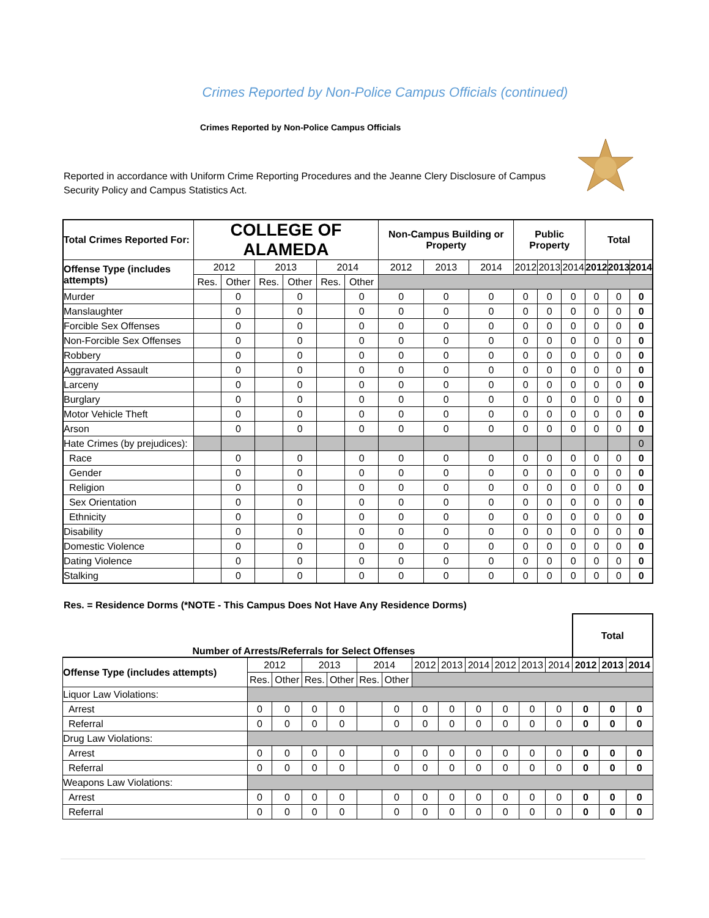Crimes Reported by Non-Police Campus Officials (continued)
Crimes Reported by Non-Police Campus Officials
Reported in accordance with Uniform Crime Reporting Procedures and the Jeanne Clery Disclosure of Campus Security Policy and Campus Statistics Act.
| Total Crimes Reported For: | COLLEGE OF ALAMEDA | | | | | | Non-Campus Building or Property | | | Public Property | | | Total | | |
| --- | --- | --- | --- | --- | --- | --- | --- | --- | --- | --- | --- | --- | --- | --- | --- |
| Offense Type (includes attempts) | 2012 | | 2013 | | 2014 | | 2012 | 2013 | 2014 | 2012 | 2013 | 2014 | 2012 | 2013 | 2014 |
| | Res. | Other | Res. | Other | Res. | Other | | | | | | | | | |
| Murder | | 0 | | 0 | | 0 | 0 | 0 | 0 | 0 | 0 | 0 | 0 | 0 | 0 |
| Manslaughter | | 0 | | 0 | | 0 | 0 | 0 | 0 | 0 | 0 | 0 | 0 | 0 | 0 |
| Forcible Sex Offenses | | 0 | | 0 | | 0 | 0 | 0 | 0 | 0 | 0 | 0 | 0 | 0 | 0 |
| Non-Forcible Sex Offenses | | 0 | | 0 | | 0 | 0 | 0 | 0 | 0 | 0 | 0 | 0 | 0 | 0 |
| Robbery | | 0 | | 0 | | 0 | 0 | 0 | 0 | 0 | 0 | 0 | 0 | 0 | 0 |
| Aggravated Assault | | 0 | | 0 | | 0 | 0 | 0 | 0 | 0 | 0 | 0 | 0 | 0 | 0 |
| Larceny | | 0 | | 0 | | 0 | 0 | 0 | 0 | 0 | 0 | 0 | 0 | 0 | 0 |
| Burglary | | 0 | | 0 | | 0 | 0 | 0 | 0 | 0 | 0 | 0 | 0 | 0 | 0 |
| Motor Vehicle Theft | | 0 | | 0 | | 0 | 0 | 0 | 0 | 0 | 0 | 0 | 0 | 0 | 0 |
| Arson | | 0 | | 0 | | 0 | 0 | 0 | 0 | 0 | 0 | 0 | 0 | 0 | 0 |
| Hate Crimes (by prejudices): | | | | | | | | | | | | | | | 0 |
| Race | | 0 | | 0 | | 0 | 0 | 0 | 0 | 0 | 0 | 0 | 0 | 0 | 0 |
| Gender | | 0 | | 0 | | 0 | 0 | 0 | 0 | 0 | 0 | 0 | 0 | 0 | 0 |
| Religion | | 0 | | 0 | | 0 | 0 | 0 | 0 | 0 | 0 | 0 | 0 | 0 | 0 |
| Sex Orientation | | 0 | | 0 | | 0 | 0 | 0 | 0 | 0 | 0 | 0 | 0 | 0 | 0 |
| Ethnicity | | 0 | | 0 | | 0 | 0 | 0 | 0 | 0 | 0 | 0 | 0 | 0 | 0 |
| Disability | | 0 | | 0 | | 0 | 0 | 0 | 0 | 0 | 0 | 0 | 0 | 0 | 0 |
| Domestic Violence | | 0 | | 0 | | 0 | 0 | 0 | 0 | 0 | 0 | 0 | 0 | 0 | 0 |
| Dating Violence | | 0 | | 0 | | 0 | 0 | 0 | 0 | 0 | 0 | 0 | 0 | 0 | 0 |
| Stalking | | 0 | | 0 | | 0 | 0 | 0 | 0 | 0 | 0 | 0 | 0 | 0 | 0 |
Res. = Residence Dorms (*NOTE - This Campus Does Not Have Any Residence Dorms)
| Number of Arrests/Referrals for Select Offenses | | | | | | | | | | | | | Total | | |
| Offense Type (includes attempts) | 2012 | | 2013 | | 2014 | | 2012 | 2013 | 2014 | 2012 | 2013 | 2014 | 2012 | 2013 | 2014 |
| | Res. | Other | Res. | Other | Res. | Other | | | | | | | | | |
| Liquor Law Violations: | | | | | | | | | | | | | | | |
| Arrest | 0 | 0 | 0 | 0 | | 0 | 0 | 0 | 0 | 0 | 0 | 0 | 0 | 0 | 0 |
| Referral | 0 | 0 | 0 | 0 | | 0 | 0 | 0 | 0 | 0 | 0 | 0 | 0 | 0 | 0 |
| Drug Law Violations: | | | | | | | | | | | | | | | |
| Arrest | 0 | 0 | 0 | 0 | | 0 | 0 | 0 | 0 | 0 | 0 | 0 | 0 | 0 | 0 |
| Referral | 0 | 0 | 0 | 0 | | 0 | 0 | 0 | 0 | 0 | 0 | 0 | 0 | 0 | 0 |
| Weapons Law Violations: | | | | | | | | | | | | | | | |
| Arrest | 0 | 0 | 0 | 0 | | 0 | 0 | 0 | 0 | 0 | 0 | 0 | 0 | 0 | 0 |
| Referral | 0 | 0 | 0 | 0 | | 0 | 0 | 0 | 0 | 0 | 0 | 0 | 0 | 0 | 0 |